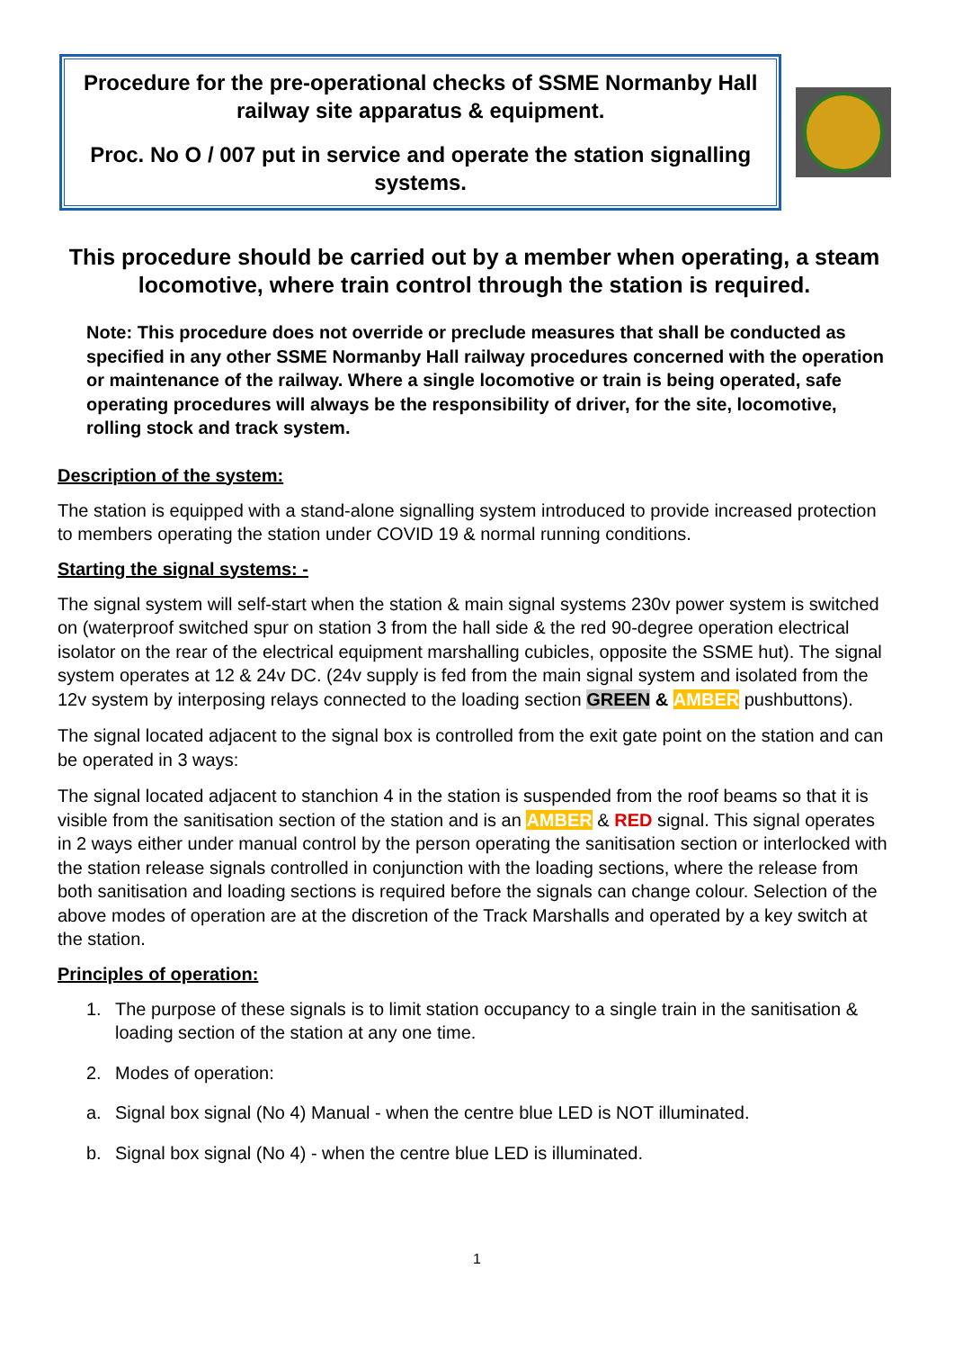Procedure for the pre-operational checks of SSME Normanby Hall railway site apparatus & equipment.
Proc. No O / 007 put in service and operate the station signalling systems.
This procedure should be carried out by a member when operating, a steam locomotive, where train control through the station is required.
Note: This procedure does not override or preclude measures that shall be conducted as specified in any other SSME Normanby Hall railway procedures concerned with the operation or maintenance of the railway. Where a single locomotive or train is being operated, safe operating procedures will always be the responsibility of driver, for the site, locomotive, rolling stock and track system.
Description of the system:
The station is equipped with a stand-alone signalling system introduced to provide increased protection to members operating the station under COVID 19 & normal running conditions.
Starting the signal systems: -
The signal system will self-start when the station & main signal systems 230v power system is switched on (waterproof switched spur on station 3 from the hall side & the red 90-degree operation electrical isolator on the rear of the electrical equipment marshalling cubicles, opposite the SSME hut). The signal system operates at 12 & 24v DC. (24v supply is fed from the main signal system and isolated from the 12v system by interposing relays connected to the loading section GREEN & AMBER pushbuttons).
The signal located adjacent to the signal box is controlled from the exit gate point on the station and can be operated in 3 ways:
The signal located adjacent to stanchion 4 in the station is suspended from the roof beams so that it is visible from the sanitisation section of the station and is an AMBER & RED signal. This signal operates in 2 ways either under manual control by the person operating the sanitisation section or interlocked with the station release signals controlled in conjunction with the loading sections, where the release from both sanitisation and loading sections is required before the signals can change colour. Selection of the above modes of operation are at the discretion of the Track Marshalls and operated by a key switch at the station.
Principles of operation:
1. The purpose of these signals is to limit station occupancy to a single train in the sanitisation & loading section of the station at any one time.
2. Modes of operation:
a. Signal box signal (No 4) Manual - when the centre blue LED is NOT illuminated.
b. Signal box signal (No 4) - when the centre blue LED is illuminated.
1